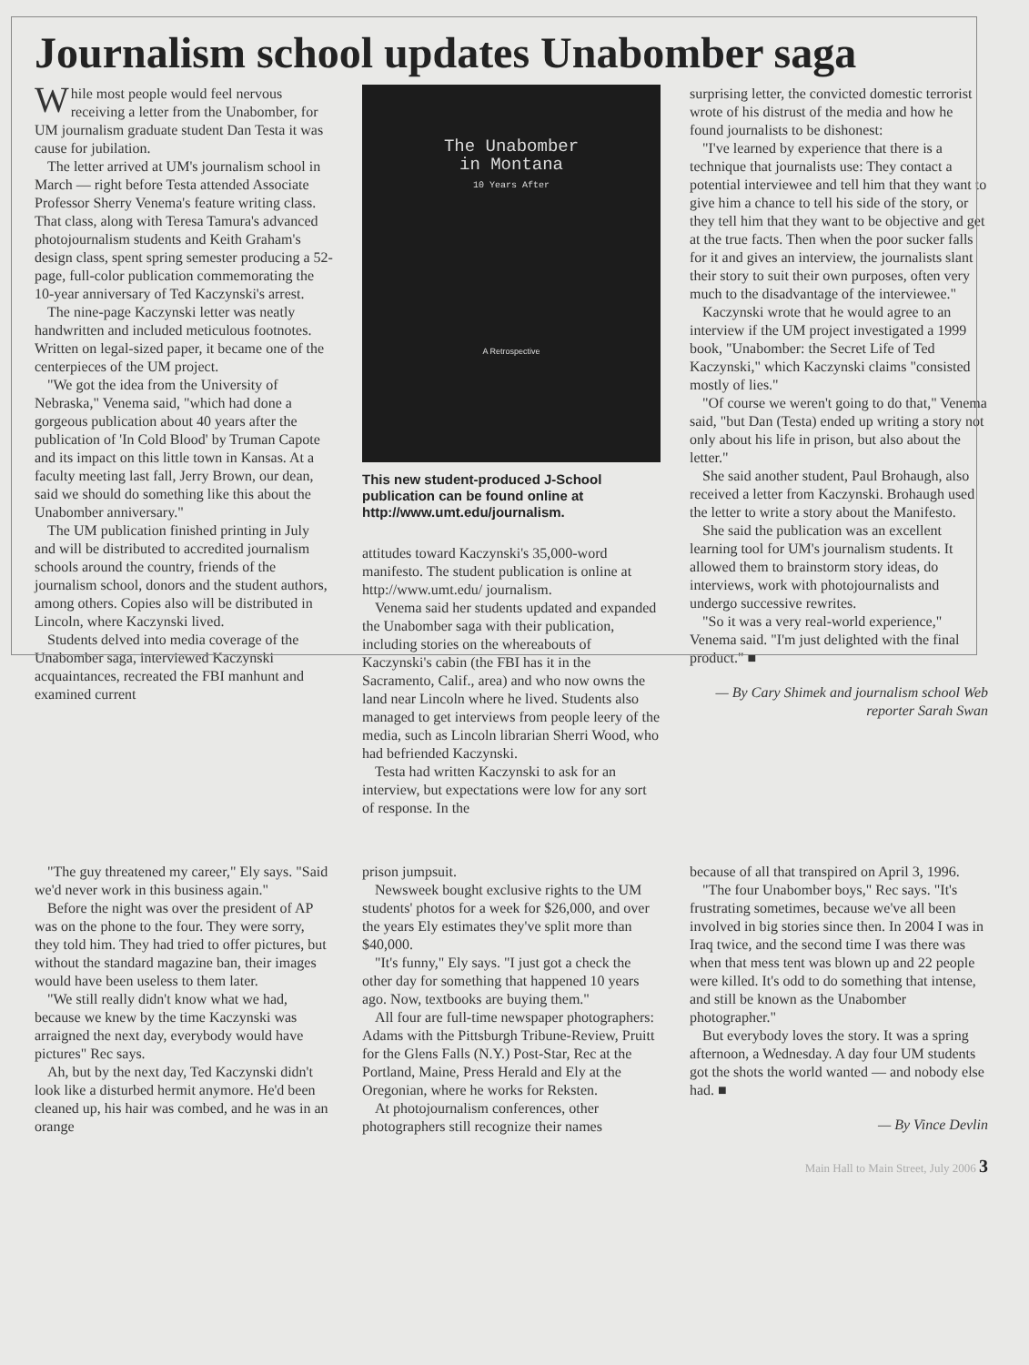Journalism school updates Unabomber saga
While most people would feel nervous receiving a letter from the Unabomber, for UM journalism graduate student Dan Testa it was cause for jubilation.
The letter arrived at UM's journalism school in March — right before Testa attended Associate Professor Sherry Venema's feature writing class. That class, along with Teresa Tamura's advanced photojournalism students and Keith Graham's design class, spent spring semester producing a 52-page, full-color publication commemorating the 10-year anniversary of Ted Kaczynski's arrest.
The nine-page Kaczynski letter was neatly handwritten and included meticulous footnotes. Written on legal-sized paper, it became one of the centerpieces of the UM project.
"We got the idea from the University of Nebraska," Venema said, "which had done a gorgeous publication about 40 years after the publication of 'In Cold Blood' by Truman Capote and its impact on this little town in Kansas. At a faculty meeting last fall, Jerry Brown, our dean, said we should do something like this about the Unabomber anniversary."
The UM publication finished printing in July and will be distributed to accredited journalism schools around the country, friends of the journalism school, donors and the student authors, among others. Copies also will be distributed in Lincoln, where Kaczynski lived.
Students delved into media coverage of the Unabomber saga, interviewed Kaczynski acquaintances, recreated the FBI manhunt and examined current
The Unabomber
in Montana
10 Years After
A Retrospective
This new student-produced J-School publication can be found online at http://www.umt.edu/journalism.
attitudes toward Kaczynski's 35,000-word manifesto. The student publication is online at http://www.umt.edu/ journalism.
Venema said her students updated and expanded the Unabomber saga with their publication, including stories on the whereabouts of Kaczynski's cabin (the FBI has it in the Sacramento, Calif., area) and who now owns the land near Lincoln where he lived. Students also managed to get interviews from people leery of the media, such as Lincoln librarian Sherri Wood, who had befriended Kaczynski.
Testa had written Kaczynski to ask for an interview, but expectations were low for any sort of response. In the
surprising letter, the convicted domestic terrorist wrote of his distrust of the media and how he found journalists to be dishonest:
"I've learned by experience that there is a technique that journalists use: They contact a potential interviewee and tell him that they want to give him a chance to tell his side of the story, or they tell him that they want to be objective and get at the true facts. Then when the poor sucker falls for it and gives an interview, the journalists slant their story to suit their own purposes, often very much to the disadvantage of the interviewee."
Kaczynski wrote that he would agree to an interview if the UM project investigated a 1999 book, "Unabomber: the Secret Life of Ted Kaczynski," which Kaczynski claims "consisted mostly of lies."
"Of course we weren't going to do that," Venema said, "but Dan (Testa) ended up writing a story not only about his life in prison, but also about the letter."
She said another student, Paul Brohaugh, also received a letter from Kaczynski. Brohaugh used the letter to write a story about the Manifesto.
She said the publication was an excellent learning tool for UM's journalism students. It allowed them to brainstorm story ideas, do interviews, work with photojournalists and undergo successive rewrites.
"So it was a very real-world experience," Venema said. "I'm just delighted with the final product." ■
— By Cary Shimek and journalism school Web reporter Sarah Swan
"The guy threatened my career," Ely says. "Said we'd never work in this business again."
Before the night was over the president of AP was on the phone to the four. They were sorry, they told him. They had tried to offer pictures, but without the standard magazine ban, their images would have been useless to them later.
"We still really didn't know what we had, because we knew by the time Kaczynski was arraigned the next day, everybody would have pictures" Rec says.
Ah, but by the next day, Ted Kaczynski didn't look like a disturbed hermit anymore. He'd been cleaned up, his hair was combed, and he was in an orange
prison jumpsuit.
Newsweek bought exclusive rights to the UM students' photos for a week for $26,000, and over the years Ely estimates they've split more than $40,000.
"It's funny," Ely says. "I just got a check the other day for something that happened 10 years ago. Now, textbooks are buying them."
All four are full-time newspaper photographers: Adams with the Pittsburgh Tribune-Review, Pruitt for the Glens Falls (N.Y.) Post-Star, Rec at the Portland, Maine, Press Herald and Ely at the Oregonian, where he works for Reksten.
At photojournalism conferences, other photographers still recognize their names
because of all that transpired on April 3, 1996.
"The four Unabomber boys," Rec says. "It's frustrating sometimes, because we've all been involved in big stories since then. In 2004 I was in Iraq twice, and the second time I was there was when that mess tent was blown up and 22 people were killed. It's odd to do something that intense, and still be known as the Unabomber photographer."
But everybody loves the story. It was a spring afternoon, a Wednesday. A day four UM students got the shots the world wanted — and nobody else had. ■
— By Vince Devlin
Main Hall to Main Street, July 2006 3